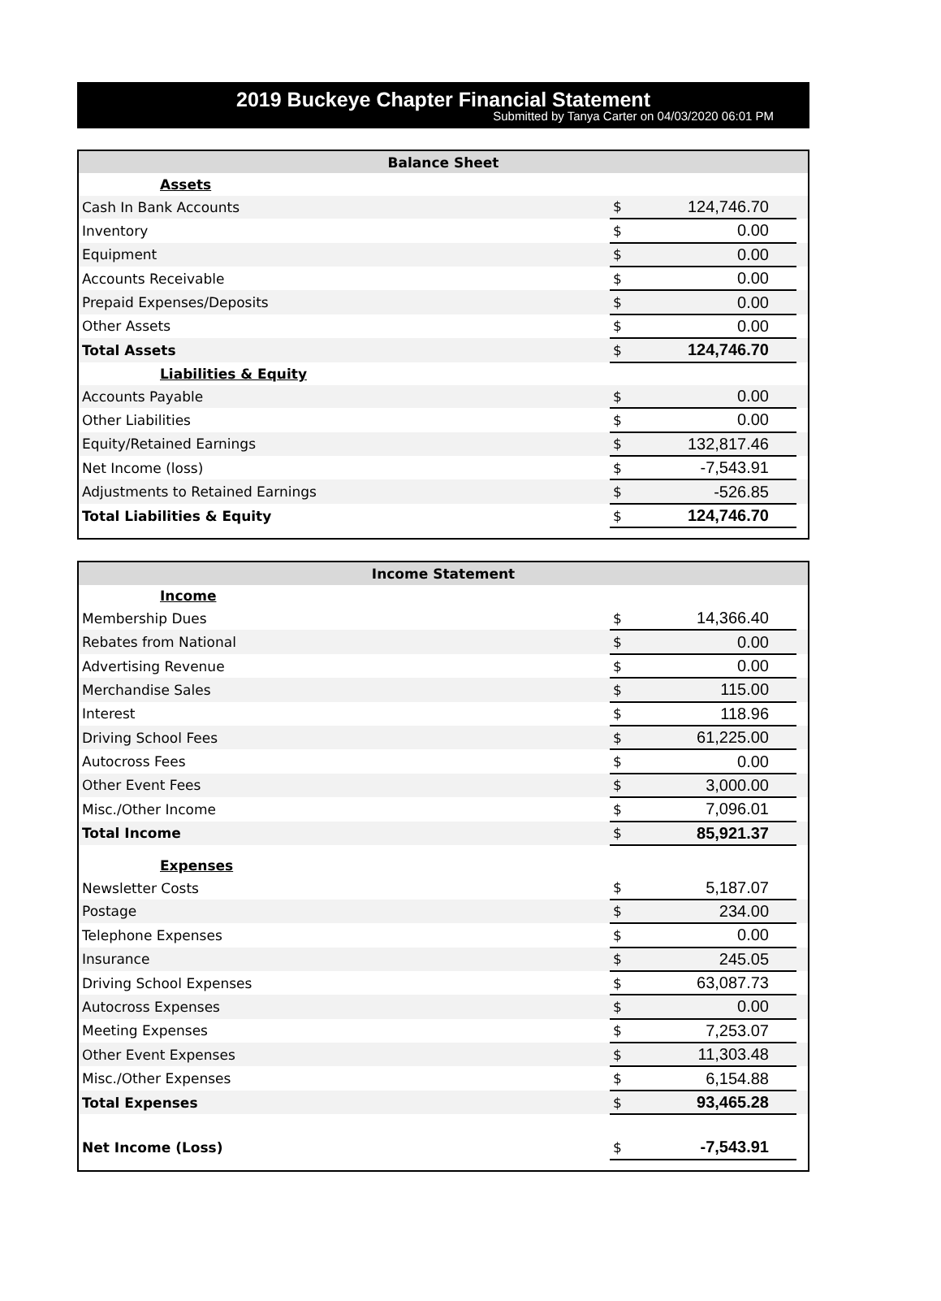2019 Buckeye Chapter Financial Statement
Submitted by Tanya Carter on 04/03/2020 06:01 PM
| Balance Sheet | | | |
| --- | --- | --- | --- |
| Assets | | | |
| Cash In Bank Accounts | $ | 124,746.70 | |
| Inventory | $ | 0.00 | |
| Equipment | $ | 0.00 | |
| Accounts Receivable | $ | 0.00 | |
| Prepaid Expenses/Deposits | $ | 0.00 | |
| Other Assets | $ | 0.00 | |
| Total Assets | $ | 124,746.70 | |
| Liabilities & Equity | | | |
| Accounts Payable | $ | 0.00 | |
| Other Liabilities | $ | 0.00 | |
| Equity/Retained Earnings | $ | 132,817.46 | |
| Net Income (loss) | $ | -7,543.91 | |
| Adjustments to Retained Earnings | $ | -526.85 | |
| Total Liabilities & Equity | $ | 124,746.70 | |
| Income Statement | | | |
| --- | --- | --- | --- |
| Income | | | |
| Membership Dues | $ | 14,366.40 | |
| Rebates from National | $ | 0.00 | |
| Advertising Revenue | $ | 0.00 | |
| Merchandise Sales | $ | 115.00 | |
| Interest | $ | 118.96 | |
| Driving School Fees | $ | 61,225.00 | |
| Autocross Fees | $ | 0.00 | |
| Other Event Fees | $ | 3,000.00 | |
| Misc./Other Income | $ | 7,096.01 | |
| Total Income | $ | 85,921.37 | |
| Expenses | | | |
| Newsletter Costs | $ | 5,187.07 | |
| Postage | $ | 234.00 | |
| Telephone Expenses | $ | 0.00 | |
| Insurance | $ | 245.05 | |
| Driving School Expenses | $ | 63,087.73 | |
| Autocross Expenses | $ | 0.00 | |
| Meeting Expenses | $ | 7,253.07 | |
| Other Event Expenses | $ | 11,303.48 | |
| Misc./Other Expenses | $ | 6,154.88 | |
| Total Expenses | $ | 93,465.28 | |
| Net Income (Loss) | $ | -7,543.91 | |